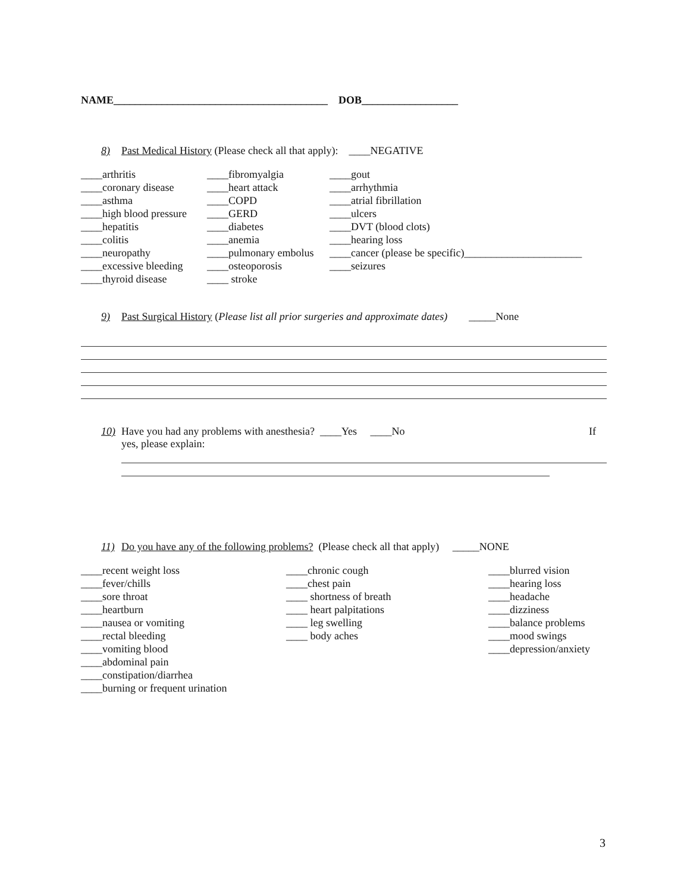NAME________________________________________ DOB__________________
8) Past Medical History (Please check all that apply): ____NEGATIVE
____arthritis ____fibromyalgia ____gout
____coronary disease ____heart attack ____arrhythmia
____asthma ____COPD ____atrial fibrillation
____high blood pressure ____GERD ____ulcers
____hepatitis ____diabetes ____DVT (blood clots)
____colitis ____anemia ____hearing loss
____neuropathy ____pulmonary embolus ____cancer (please be specific)______________________
____excessive bleeding ____osteoporosis ____seizures
____thyroid disease ____ stroke
9) Past Surgical History (Please list all prior surgeries and approximate dates) _____None
10) Have you had any problems with anesthesia? ____Yes ____No If
yes, please explain:
11) Do you have any of the following problems? (Please check all that apply) _____NONE
____recent weight loss ____chronic cough ____blurred vision
____fever/chills ____chest pain ____hearing loss
____sore throat ____ shortness of breath ____headache
____heartburn ____ heart palpitations ____dizziness
____nausea or vomiting ____ leg swelling ____balance problems
____rectal bleeding ____ body aches ____mood swings
____vomiting blood ____depression/anxiety
____abdominal pain
____constipation/diarrhea
____burning or frequent urination
3